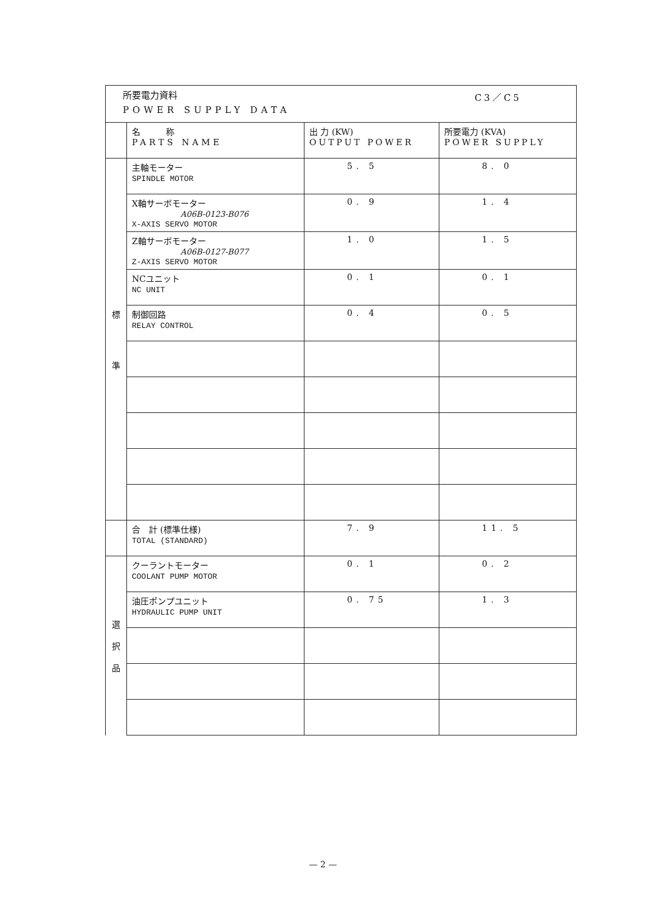所要電力資料 C3／C5
POWER SUPPLY DATA
| | 名 称 PARTS NAME | 出 力 (KW) OUTPUT POWER | 所要電力 (KVA) POWER SUPPLY |
| --- | --- | --- | --- |
| 標 準 | 主軸モーター SPINDLE MOTOR | 5. 5 | 8. 0 |
| | X軸サーボモーター A06B-0123-B076 X-AXIS SERVO MOTOR | 0. 9 | 1. 4 |
| | Z軸サーボモーター A06B-0127-B077 Z-AXIS SERVO MOTOR | 1. 0 | 1. 5 |
| | NCユニット NC UNIT | 0. 1 | 0. 1 |
| | 制御回路 RELAY CONTROL | 0. 4 | 0. 5 |
| | 合 計 (標準仕様) TOTAL (STANDARD) | 7. 9 | 11. 5 |
| 選 択 品 | クーラントモーター COOLANT PUMP MOTOR | 0. 1 | 0. 2 |
| | 油圧ポンプユニット HYDRAULIC PUMP UNIT | 0. 75 | 1. 3 |
— 2 —